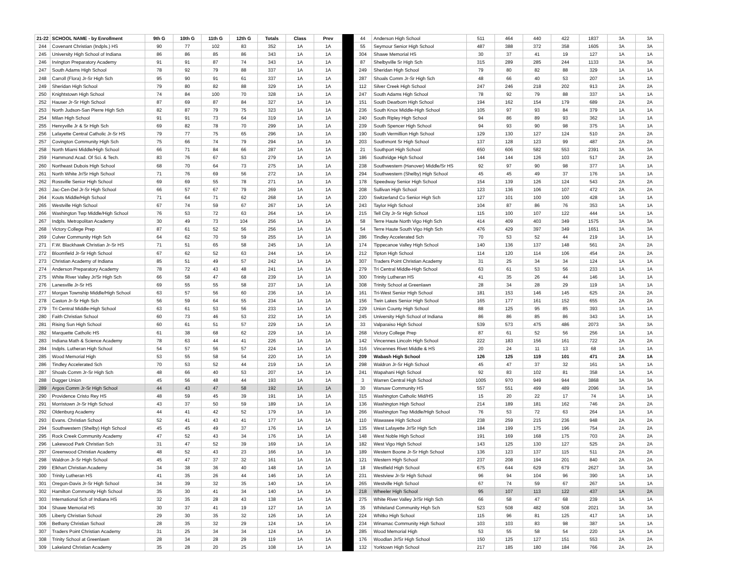| 21-22 | SCHOOL NAME - by Enrollment | 9th G | 10th G | 11th G | 12th G | Totals | Class | Prev | | 44 | Anderson High School | 511 | 464 | 440 | 422 | 1837 | 3A | 3A |
| 244 | Covenant Christian (Indpls.) HS | 90 | 77 | 102 | 83 | 352 | 1A | 1A | | 55 | Seymour Senior High School | 487 | 388 | 372 | 358 | 1605 | 3A | 3A |
| 245 | University High School of Indiana | 86 | 86 | 85 | 86 | 343 | 1A | 1A | | 304 | Shawe Memorial HS | 30 | 37 | 41 | 19 | 127 | 1A | 1A |
| 246 | Irvington Preparatory Academy | 91 | 91 | 87 | 74 | 343 | 1A | 1A | | 87 | Shelbyville Sr High Sch | 315 | 289 | 285 | 244 | 1133 | 3A | 3A |
| 247 | South Adams High School | 78 | 92 | 79 | 88 | 337 | 1A | 1A | | 249 | Sheridan High School | 79 | 80 | 82 | 88 | 329 | 1A | 1A |
| 248 | Carroll (Flora) Jr-Sr High Sch | 95 | 90 | 91 | 61 | 337 | 1A | 1A | | 287 | Shoals Comm Jr-Sr High Sch | 48 | 66 | 40 | 53 | 207 | 1A | 1A |
| 249 | Sheridan High School | 79 | 80 | 82 | 88 | 329 | 1A | 1A | | 112 | Silver Creek High School | 247 | 246 | 218 | 202 | 913 | 2A | 2A |
| 250 | Knightstown High School | 74 | 84 | 100 | 70 | 328 | 1A | 1A | | 247 | South Adams High School | 78 | 92 | 79 | 88 | 337 | 1A | 1A |
| 252 | Hauser Jr-Sr High School | 87 | 69 | 87 | 84 | 327 | 1A | 1A | | 151 | South Dearborn High School | 194 | 162 | 154 | 179 | 689 | 2A | 2A |
| 253 | North Judson-San Pierre High Sch | 82 | 87 | 79 | 75 | 323 | 1A | 1A | | 236 | South Knox Middle-High School | 105 | 97 | 93 | 84 | 379 | 1A | 1A |
| 254 | Milan High School | 91 | 91 | 73 | 64 | 319 | 1A | 1A | | 240 | South Ripley High School | 94 | 86 | 89 | 93 | 362 | 1A | 1A |
| 255 | Henryville Jr & Sr High Sch | 69 | 82 | 78 | 70 | 299 | 1A | 1A | | 239 | South Spencer High School | 94 | 93 | 90 | 98 | 375 | 1A | 1A |
| 256 | Lafayette Central Catholic Jr-Sr HS | 79 | 77 | 75 | 65 | 296 | 1A | 1A | | 190 | South Vermillion High School | 129 | 130 | 127 | 124 | 510 | 2A | 2A |
| 257 | Covington Community High Sch | 75 | 66 | 74 | 79 | 294 | 1A | 1A | | 203 | Southmont Sr High School | 137 | 128 | 123 | 99 | 487 | 2A | 2A |
| 258 | North Miami Middle/High School | 66 | 71 | 84 | 66 | 287 | 1A | 1A | | 21 | Southport High School | 650 | 606 | 582 | 553 | 2391 | 3A | 3A |
| 259 | Hammond Acad. Of Sci. & Tech. | 83 | 76 | 67 | 53 | 279 | 1A | 1A | | 186 | Southridge High School | 144 | 144 | 126 | 103 | 517 | 2A | 2A |
| 260 | Northeast Dubois High School | 68 | 70 | 64 | 73 | 275 | 1A | 1A | | 238 | Southwestern (Hanover) Middle/Sr HS | 92 | 97 | 90 | 98 | 377 | 1A | 1A |
| 261 | North White Jr/Sr High School | 71 | 76 | 69 | 56 | 272 | 1A | 1A | | 294 | Southwestern (Shelby) High School | 45 | 45 | 49 | 37 | 176 | 1A | 1A |
| 262 | Rossville Senior High School | 69 | 69 | 55 | 78 | 271 | 1A | 1A | | 178 | Speedway Senior High School | 154 | 139 | 126 | 124 | 543 | 2A | 2A |
| 263 | Jac-Cen-Del Jr-Sr High School | 66 | 57 | 67 | 79 | 269 | 1A | 1A | | 208 | Sullivan High School | 123 | 136 | 106 | 107 | 472 | 2A | 2A |
| 264 | Kouts Middle/High School | 71 | 64 | 71 | 62 | 268 | 1A | 1A | | 220 | Switzerland Co Senior High Sch | 127 | 101 | 100 | 100 | 428 | 1A | 1A |
| 265 | Westville High School | 67 | 74 | 59 | 67 | 267 | 1A | 1A | | 243 | Taylor High School | 104 | 87 | 86 | 76 | 353 | 1A | 1A |
| 266 | Washington Twp Middle/High School | 76 | 53 | 72 | 63 | 264 | 1A | 1A | | 215 | Tell City Jr-Sr High School | 115 | 100 | 107 | 122 | 444 | 1A | 1A |
| 267 | Indpls. Metropolitan Academy | 30 | 49 | 73 | 104 | 256 | 1A | 1A | | 58 | Terre Haute North Vigo High Sch | 414 | 409 | 403 | 349 | 1575 | 3A | 3A |
| 268 | Victory College Prep | 87 | 61 | 52 | 56 | 256 | 1A | 1A | | 54 | Terre Haute South Vigo High Sch | 476 | 429 | 397 | 349 | 1651 | 3A | 3A |
| 269 | Culver Community High Sch | 64 | 62 | 70 | 59 | 255 | 1A | 1A | | 286 | Tindley Accelerated Sch | 70 | 53 | 52 | 44 | 219 | 1A | 1A |
| 271 | F.W. Blackhawk Christian Jr-Sr HS | 71 | 51 | 65 | 58 | 245 | 1A | 1A | | 174 | Tippecanoe Valley High School | 140 | 136 | 137 | 148 | 561 | 2A | 2A |
| 272 | Bloomfield Jr-Sr High School | 67 | 62 | 52 | 63 | 244 | 1A | 1A | | 212 | Tipton High School | 114 | 120 | 114 | 106 | 454 | 2A | 2A |
| 273 | Christian Academy of Indiana | 85 | 51 | 49 | 57 | 242 | 1A | 1A | | 307 | Traders Point Christian Academy | 31 | 25 | 34 | 34 | 124 | 1A | 1A |
| 274 | Anderson Preparatory Academy | 78 | 72 | 43 | 48 | 241 | 1A | 1A | | 279 | Tri Central Middle-High School | 63 | 61 | 53 | 56 | 233 | 1A | 1A |
| 275 | White River Valley Jr/Sr High Sch | 66 | 58 | 47 | 68 | 239 | 1A | 1A | | 300 | Trinity Lutheran HS | 41 | 35 | 26 | 44 | 146 | 1A | 1A |
| 276 | Lanesville Jr-Sr HS | 69 | 55 | 55 | 58 | 237 | 1A | 1A | | 308 | Trinity School at Greenlawn | 28 | 34 | 28 | 29 | 119 | 1A | 1A |
| 277 | Morgan Township Middle/High School | 63 | 57 | 56 | 60 | 236 | 1A | 1A | | 161 | Tri-West Senior High School | 181 | 153 | 146 | 145 | 625 | 2A | 2A |
| 278 | Caston Jr-Sr High Sch | 56 | 59 | 64 | 55 | 234 | 1A | 1A | | 156 | Twin Lakes Senior High School | 165 | 177 | 161 | 152 | 655 | 2A | 2A |
| 279 | Tri Central Middle-High School | 63 | 61 | 53 | 56 | 233 | 1A | 1A | | 229 | Union County High School | 88 | 125 | 95 | 85 | 393 | 1A | 1A |
| 280 | Faith Christian School | 60 | 73 | 46 | 53 | 232 | 1A | 1A | | 245 | University High School of Indiana | 86 | 86 | 85 | 86 | 343 | 1A | 1A |
| 281 | Rising Sun High School | 60 | 61 | 51 | 57 | 229 | 1A | 1A | | 33 | Valparaiso High School | 539 | 573 | 475 | 486 | 2073 | 3A | 3A |
| 282 | Marquette Catholic HS | 61 | 38 | 68 | 62 | 229 | 1A | 1A | | 268 | Victory College Prep | 87 | 61 | 52 | 56 | 256 | 1A | 1A |
| 283 | Indiana Math & Science Academy | 78 | 63 | 44 | 41 | 226 | 1A | 1A | | 142 | Vincennes Lincoln High School | 222 | 183 | 156 | 161 | 722 | 2A | 2A |
| 284 | Indpls. Lutheran High School | 54 | 57 | 56 | 57 | 224 | 1A | 1A | | 316 | Vincennes Rivet Middle & HS | 20 | 24 | 11 | 13 | 68 | 1A | 1A |
| 285 | Wood Memorial High | 53 | 55 | 58 | 54 | 220 | 1A | 1A | | 209 | Wabash High School | 126 | 125 | 119 | 101 | 471 | 2A | 1A |
| 286 | Tindley Accelerated Sch | 70 | 53 | 52 | 44 | 219 | 1A | 1A | | 298 | Waldron Jr-Sr High School | 45 | 47 | 37 | 32 | 161 | 1A | 1A |
| 287 | Shoals Comm Jr-Sr High Sch | 48 | 66 | 40 | 53 | 207 | 1A | 1A | | 241 | Wapahani High School | 92 | 83 | 102 | 81 | 358 | 1A | 1A |
| 288 | Dugger Union | 45 | 56 | 48 | 44 | 193 | 1A | 1A | | 3 | Warren Central High School | 1005 | 970 | 949 | 944 | 3868 | 3A | 3A |
| 289 | Argos Comm Jr-Sr High School | 44 | 43 | 47 | 58 | 192 | 1A | 1A | | 30 | Warsaw Community HS | 557 | 551 | 499 | 489 | 2096 | 3A | 3A |
| 290 | Providence Cristo Rey HS | 48 | 59 | 45 | 39 | 191 | 1A | 1A | | 315 | Washington Catholic Mid/HS | 15 | 20 | 22 | 17 | 74 | 1A | 1A |
| 291 | Morristown Jr-Sr High School | 43 | 37 | 50 | 59 | 189 | 1A | 1A | | 136 | Washington High School | 214 | 189 | 181 | 162 | 746 | 2A | 2A |
| 292 | Oldenburg Academy | 44 | 41 | 42 | 52 | 179 | 1A | 1A | | 266 | Washington Twp Middle/High School | 76 | 53 | 72 | 63 | 264 | 1A | 1A |
| 293 | Evans. Christian School | 52 | 41 | 43 | 41 | 177 | 1A | 1A | | 110 | Wawasee High School | 238 | 259 | 215 | 236 | 948 | 2A | 2A |
| 294 | Southwestern (Shelby) High School | 45 | 45 | 49 | 37 | 176 | 1A | 1A | | 135 | West Lafayette Jr/Sr High Sch | 184 | 199 | 175 | 196 | 754 | 2A | 2A |
| 295 | Rock Creek Community Academy | 47 | 52 | 43 | 34 | 176 | 1A | 1A | | 148 | West Noble High School | 191 | 169 | 168 | 175 | 703 | 2A | 2A |
| 296 | Lakewood Park Christian Sch | 31 | 47 | 52 | 39 | 169 | 1A | 1A | | 182 | West Vigo High School | 143 | 125 | 130 | 127 | 525 | 2A | 2A |
| 297 | Greenwood Christian Academy | 48 | 52 | 43 | 23 | 166 | 1A | 1A | | 189 | Western Boone Jr-Sr High School | 136 | 123 | 137 | 115 | 511 | 2A | 2A |
| 298 | Waldron Jr-Sr High School | 45 | 47 | 37 | 32 | 161 | 1A | 1A | | 121 | Western High School | 237 | 208 | 194 | 201 | 840 | 2A | 2A |
| 299 | Elkhart Christian Academy | 34 | 38 | 36 | 40 | 148 | 1A | 1A | | 18 | Westfield High School | 675 | 644 | 629 | 679 | 2627 | 3A | 3A |
| 300 | Trinity Lutheran HS | 41 | 35 | 26 | 44 | 146 | 1A | 1A | | 231 | Westview Jr-Sr High School | 96 | 94 | 104 | 96 | 390 | 1A | 1A |
| 301 | Oregon-Davis Jr-Sr High School | 34 | 39 | 32 | 35 | 140 | 1A | 1A | | 265 | Westville High School | 67 | 74 | 59 | 67 | 267 | 1A | 1A |
| 302 | Hamilton Community High School | 35 | 30 | 41 | 34 | 140 | 1A | 1A | | 218 | Wheeler High School | 95 | 107 | 113 | 122 | 437 | 1A | 2A |
| 303 | International Sch of Indiana HS | 32 | 35 | 28 | 43 | 138 | 1A | 1A | | 275 | White River Valley Jr/Sr High Sch | 66 | 58 | 47 | 68 | 239 | 1A | 1A |
| 304 | Shawe Memorial HS | 30 | 37 | 41 | 19 | 127 | 1A | 1A | | 35 | Whiteland Community High Sch | 523 | 508 | 482 | 508 | 2021 | 3A | 3A |
| 305 | Liberty Christian School | 29 | 30 | 35 | 32 | 126 | 1A | 1A | | 224 | Whitko High School | 115 | 96 | 81 | 125 | 417 | 1A | 1A |
| 306 | Bethany Christian School | 28 | 35 | 32 | 29 | 124 | 1A | 1A | | 234 | Winamac Community High School | 103 | 103 | 83 | 98 | 387 | 1A | 1A |
| 307 | Traders Point Christian Academy | 31 | 25 | 34 | 34 | 124 | 1A | 1A | | 285 | Wood Memorial High | 53 | 55 | 58 | 54 | 220 | 1A | 1A |
| 308 | Trinity School at Greenlawn | 28 | 34 | 28 | 29 | 119 | 1A | 1A | | 176 | Woodlan Jr/Sr High School | 150 | 125 | 127 | 151 | 553 | 2A | 2A |
| 309 | Lakeland Christian Academy | 35 | 28 | 20 | 25 | 108 | 1A | 1A | | 132 | Yorktown High School | 217 | 185 | 180 | 184 | 766 | 2A | 2A |